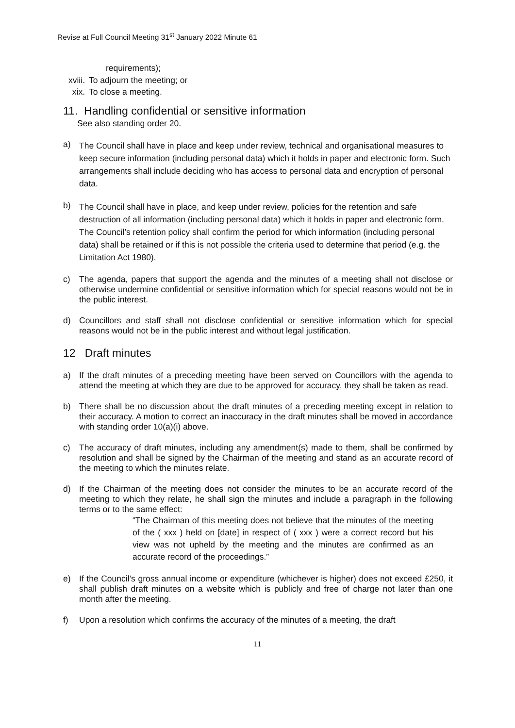Revise at Full Council Meeting 31<sup>st</sup> January 2022 Minute 61
requirements);
xviii. To adjourn the meeting; or
xix. To close a meeting.
11. Handling confidential or sensitive information
See also standing order 20.
a) The Council shall have in place and keep under review, technical and organisational measures to keep secure information (including personal data) which it holds in paper and electronic form. Such arrangements shall include deciding who has access to personal data and encryption of personal data.
b) The Council shall have in place, and keep under review, policies for the retention and safe destruction of all information (including personal data) which it holds in paper and electronic form. The Council’s retention policy shall confirm the period for which information (including personal data) shall be retained or if this is not possible the criteria used to determine that period (e.g. the Limitation Act 1980).
c) The agenda, papers that support the agenda and the minutes of a meeting shall not disclose or otherwise undermine confidential or sensitive information which for special reasons would not be in the public interest.
d) Councillors and staff shall not disclose confidential or sensitive information which for special reasons would not be in the public interest and without legal justification.
12 Draft minutes
a) If the draft minutes of a preceding meeting have been served on Councillors with the agenda to attend the meeting at which they are due to be approved for accuracy, they shall be taken as read.
b) There shall be no discussion about the draft minutes of a preceding meeting except in relation to their accuracy. A motion to correct an inaccuracy in the draft minutes shall be moved in accordance with standing order 10(a)(i) above.
c) The accuracy of draft minutes, including any amendment(s) made to them, shall be confirmed by resolution and shall be signed by the Chairman of the meeting and stand as an accurate record of the meeting to which the minutes relate.
d) If the Chairman of the meeting does not consider the minutes to be an accurate record of the meeting to which they relate, he shall sign the minutes and include a paragraph in the following terms or to the same effect:
“The Chairman of this meeting does not believe that the minutes of the meeting of the ( xxx ) held on [date] in respect of ( xxx ) were a correct record but his view was not upheld by the meeting and the minutes are confirmed as an accurate record of the proceedings.”
e) If the Council’s gross annual income or expenditure (whichever is higher) does not exceed £250, it shall publish draft minutes on a website which is publicly and free of charge not later than one month after the meeting.
f) Upon a resolution which confirms the accuracy of the minutes of a meeting, the draft
11